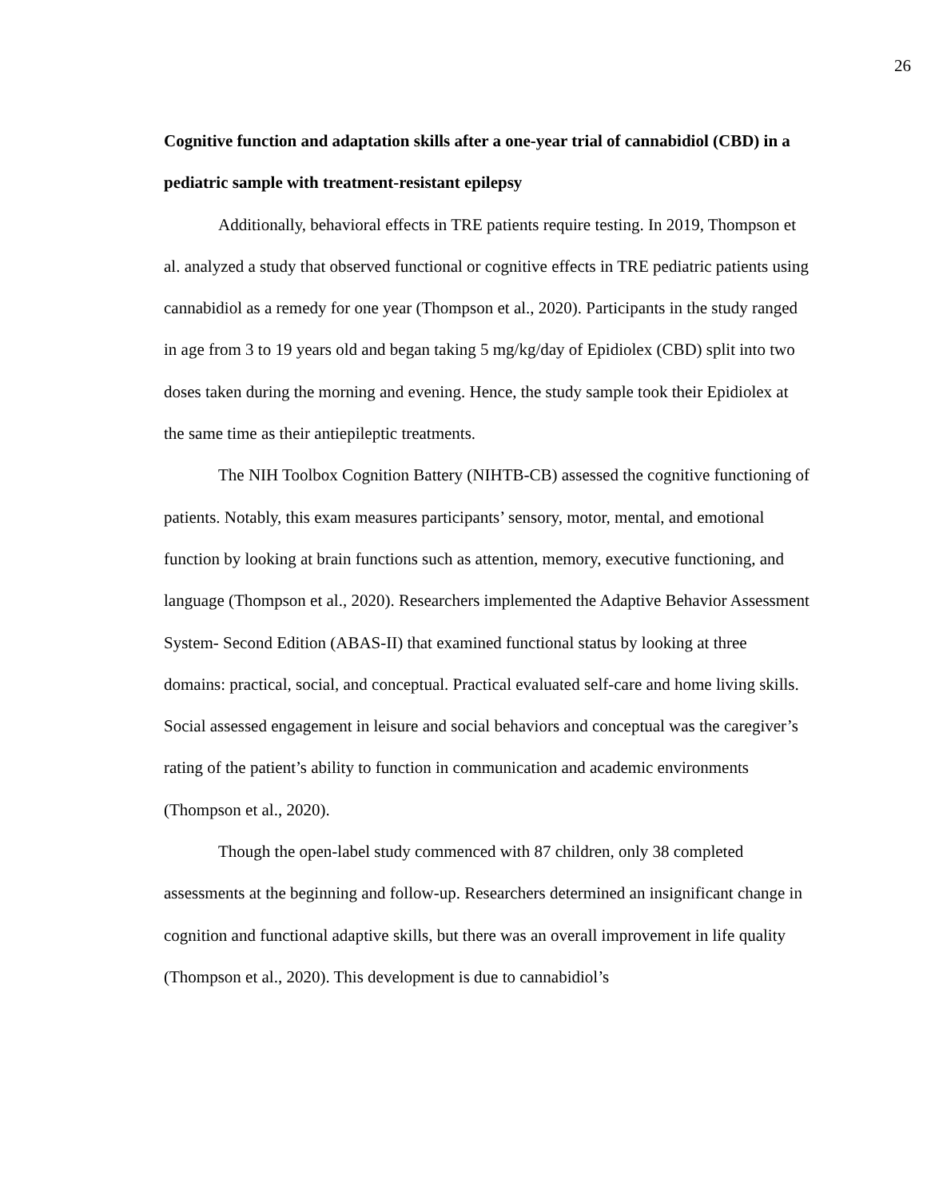26
Cognitive function and adaptation skills after a one-year trial of cannabidiol (CBD) in a pediatric sample with treatment-resistant epilepsy
Additionally, behavioral effects in TRE patients require testing. In 2019, Thompson et al. analyzed a study that observed functional or cognitive effects in TRE pediatric patients using cannabidiol as a remedy for one year (Thompson et al., 2020). Participants in the study ranged in age from 3 to 19 years old and began taking 5 mg/kg/day of Epidiolex (CBD) split into two doses taken during the morning and evening. Hence, the study sample took their Epidiolex at the same time as their antiepileptic treatments.
The NIH Toolbox Cognition Battery (NIHTB-CB) assessed the cognitive functioning of patients. Notably, this exam measures participants’ sensory, motor, mental, and emotional function by looking at brain functions such as attention, memory, executive functioning, and language (Thompson et al., 2020). Researchers implemented the Adaptive Behavior Assessment System- Second Edition (ABAS-II) that examined functional status by looking at three domains: practical, social, and conceptual. Practical evaluated self-care and home living skills. Social assessed engagement in leisure and social behaviors and conceptual was the caregiver’s rating of the patient’s ability to function in communication and academic environments (Thompson et al., 2020).
Though the open-label study commenced with 87 children, only 38 completed assessments at the beginning and follow-up. Researchers determined an insignificant change in cognition and functional adaptive skills, but there was an overall improvement in life quality (Thompson et al., 2020). This development is due to cannabidiol’s